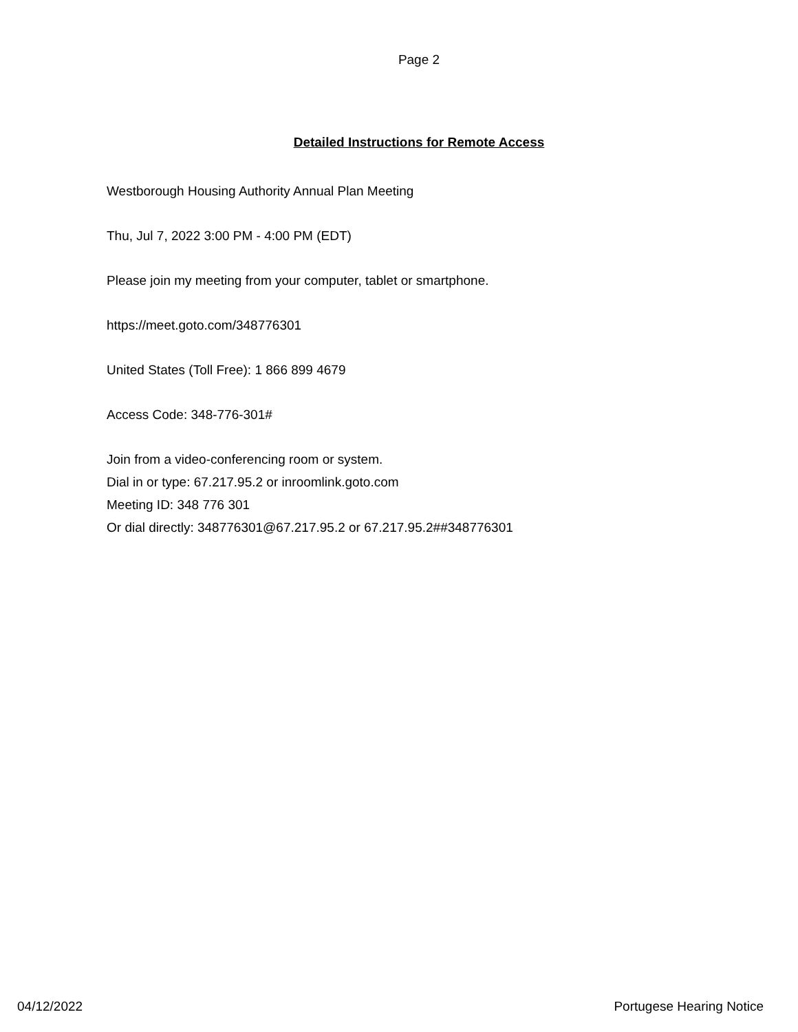Page 2
Detailed Instructions for Remote Access
Westborough Housing Authority Annual Plan Meeting
Thu, Jul 7, 2022 3:00 PM - 4:00 PM (EDT)
Please join my meeting from your computer, tablet or smartphone.
https://meet.goto.com/348776301
United States (Toll Free): 1 866 899 4679
Access Code: 348-776-301#
Join from a video-conferencing room or system.
Dial in or type: 67.217.95.2 or inroomlink.goto.com
Meeting ID: 348 776 301
Or dial directly: 348776301@67.217.95.2 or 67.217.95.2##348776301
04/12/2022 Portugese Hearing Notice